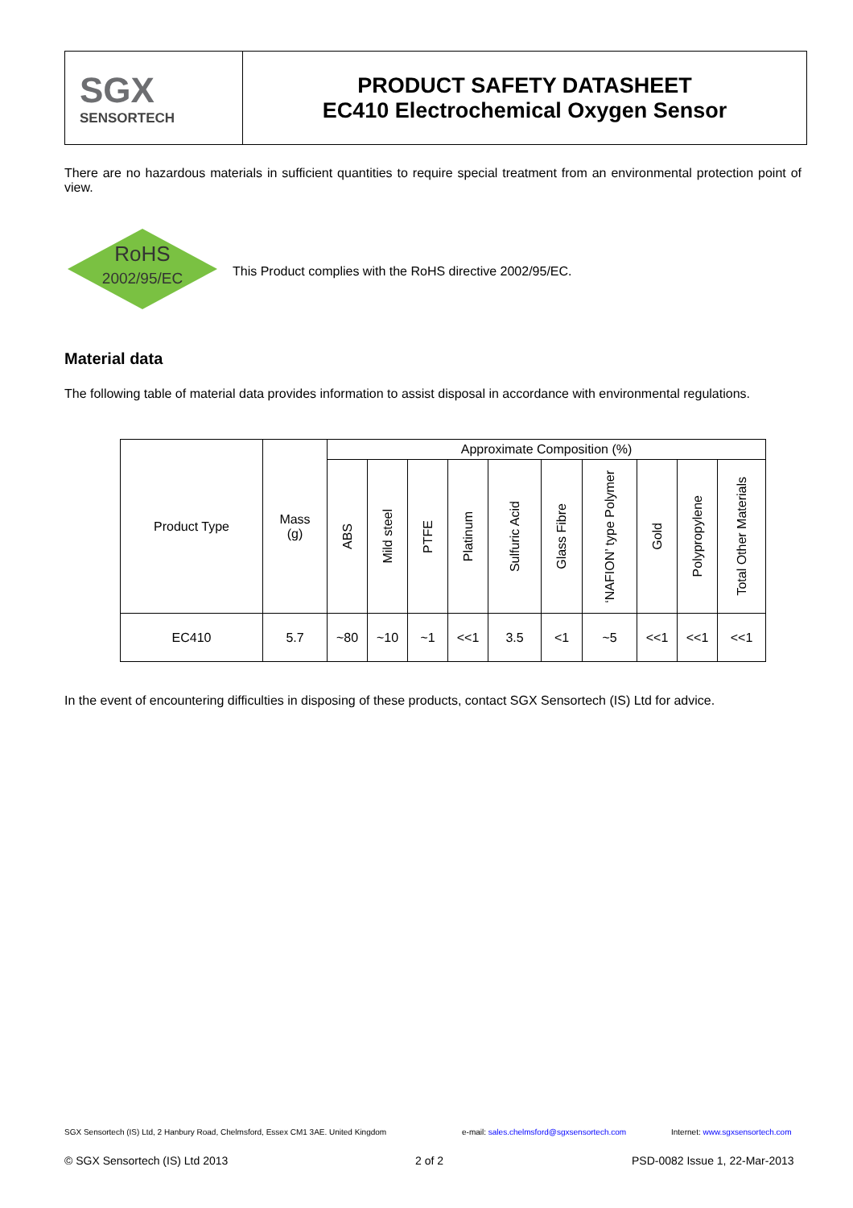SGX
SENSORTECH
PRODUCT SAFETY DATASHEET
EC410 Electrochemical Oxygen Sensor
There are no hazardous materials in sufficient quantities to require special treatment from an environmental protection point of view.
RoHS
2002/95/EC
This Product complies with the RoHS directive 2002/95/EC.
Material data
The following table of material data provides information to assist disposal in accordance with environmental regulations.
| Product Type | Mass (g) | Approximate Composition (%) | | | | | | | | | |
| --- | --- | --- | --- | --- | --- | --- | --- | --- | --- | --- | --- |
| | | ABS | Mild steel | PTFE | Platinum | Sulfuric Acid | Glass Fibre | ‘NAFION’ type Polymer | Gold | Polypropylene | Total Other Materials |
| EC410 | 5.7 | ~80 | ~10 | ~1 | <<1 | 3.5 | <1 | ~5 | <<1 | <<1 | <<1 |
In the event of encountering difficulties in disposing of these products, contact SGX Sensortech (IS) Ltd for advice.
SGX Sensortech (IS) Ltd, 2 Hanbury Road, Chelmsford, Essex CM1 3AE. United Kingdom
e-mail: sales.chelmsford@sgxsensortech.com
Internet: www.sgxsensortech.com
© SGX Sensortech (IS) Ltd 2013 2 of 2 PSD-0082 Issue 1, 22-Mar-2013